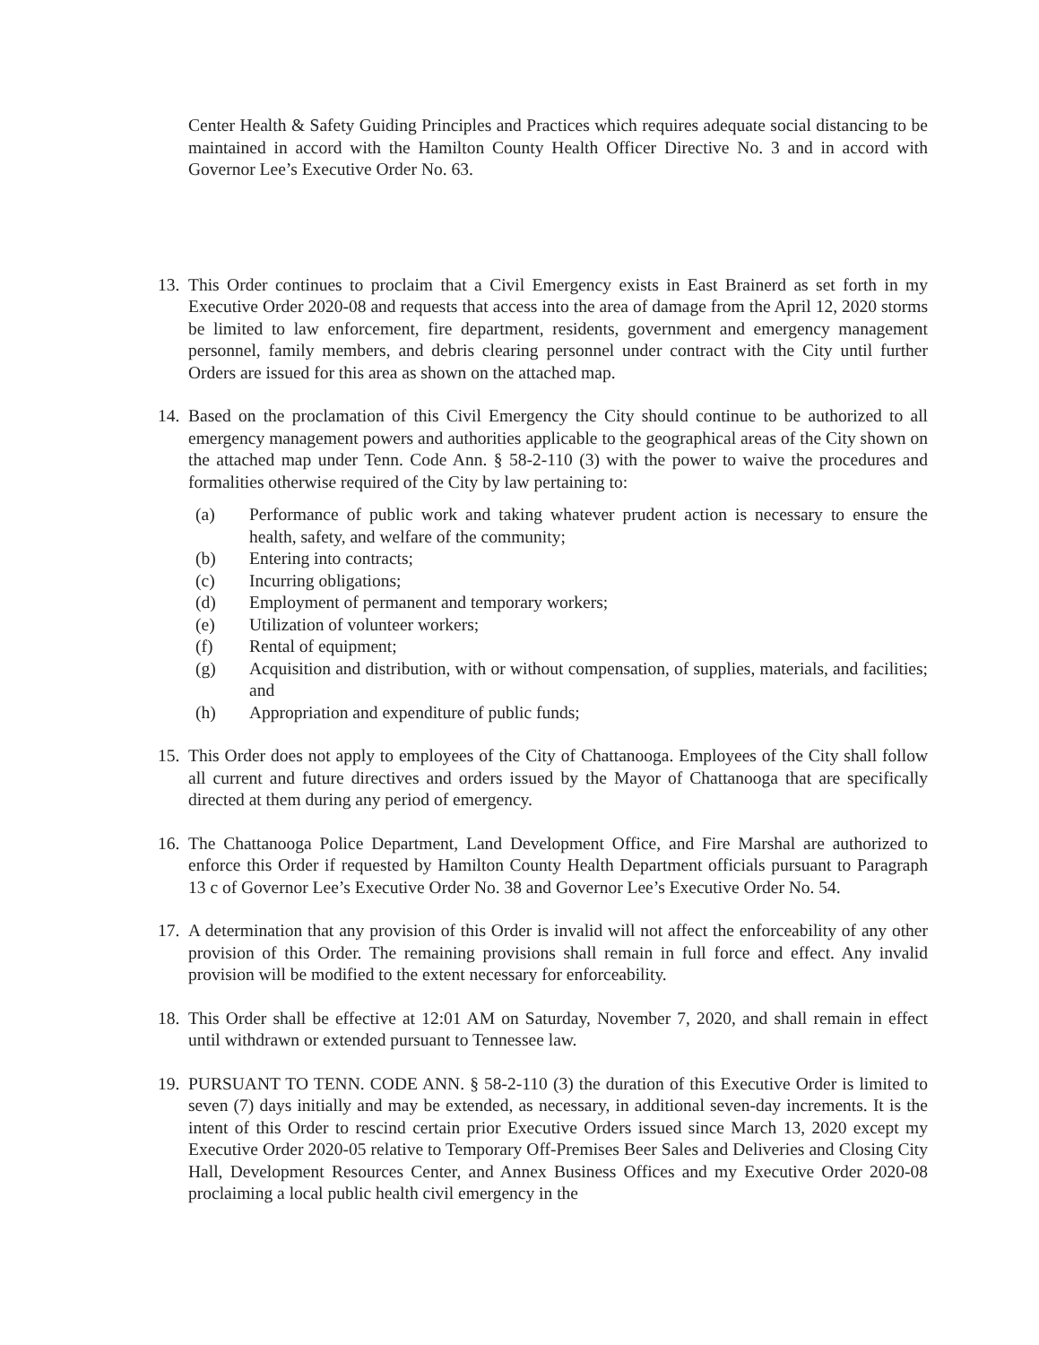Center Health & Safety Guiding Principles and Practices which requires adequate social distancing to be maintained in accord with the Hamilton County Health Officer Directive No. 3 and in accord with Governor Lee’s Executive Order No. 63.
13. This Order continues to proclaim that a Civil Emergency exists in East Brainerd as set forth in my Executive Order 2020-08 and requests that access into the area of damage from the April 12, 2020 storms be limited to law enforcement, fire department, residents, government and emergency management personnel, family members, and debris clearing personnel under contract with the City until further Orders are issued for this area as shown on the attached map.
14. Based on the proclamation of this Civil Emergency the City should continue to be authorized to all emergency management powers and authorities applicable to the geographical areas of the City shown on the attached map under Tenn. Code Ann. § 58-2-110 (3) with the power to waive the procedures and formalities otherwise required of the City by law pertaining to:
(a) Performance of public work and taking whatever prudent action is necessary to ensure the health, safety, and welfare of the community;
(b) Entering into contracts;
(c) Incurring obligations;
(d) Employment of permanent and temporary workers;
(e) Utilization of volunteer workers;
(f) Rental of equipment;
(g) Acquisition and distribution, with or without compensation, of supplies, materials, and facilities; and
(h) Appropriation and expenditure of public funds;
15. This Order does not apply to employees of the City of Chattanooga. Employees of the City shall follow all current and future directives and orders issued by the Mayor of Chattanooga that are specifically directed at them during any period of emergency.
16. The Chattanooga Police Department, Land Development Office, and Fire Marshal are authorized to enforce this Order if requested by Hamilton County Health Department officials pursuant to Paragraph 13 c of Governor Lee’s Executive Order No. 38 and Governor Lee’s Executive Order No. 54.
17. A determination that any provision of this Order is invalid will not affect the enforceability of any other provision of this Order. The remaining provisions shall remain in full force and effect. Any invalid provision will be modified to the extent necessary for enforceability.
18. This Order shall be effective at 12:01 AM on Saturday, November 7, 2020, and shall remain in effect until withdrawn or extended pursuant to Tennessee law.
19. PURSUANT TO TENN. CODE ANN. § 58-2-110 (3) the duration of this Executive Order is limited to seven (7) days initially and may be extended, as necessary, in additional seven-day increments. It is the intent of this Order to rescind certain prior Executive Orders issued since March 13, 2020 except my Executive Order 2020-05 relative to Temporary Off-Premises Beer Sales and Deliveries and Closing City Hall, Development Resources Center, and Annex Business Offices and my Executive Order 2020-08 proclaiming a local public health civil emergency in the